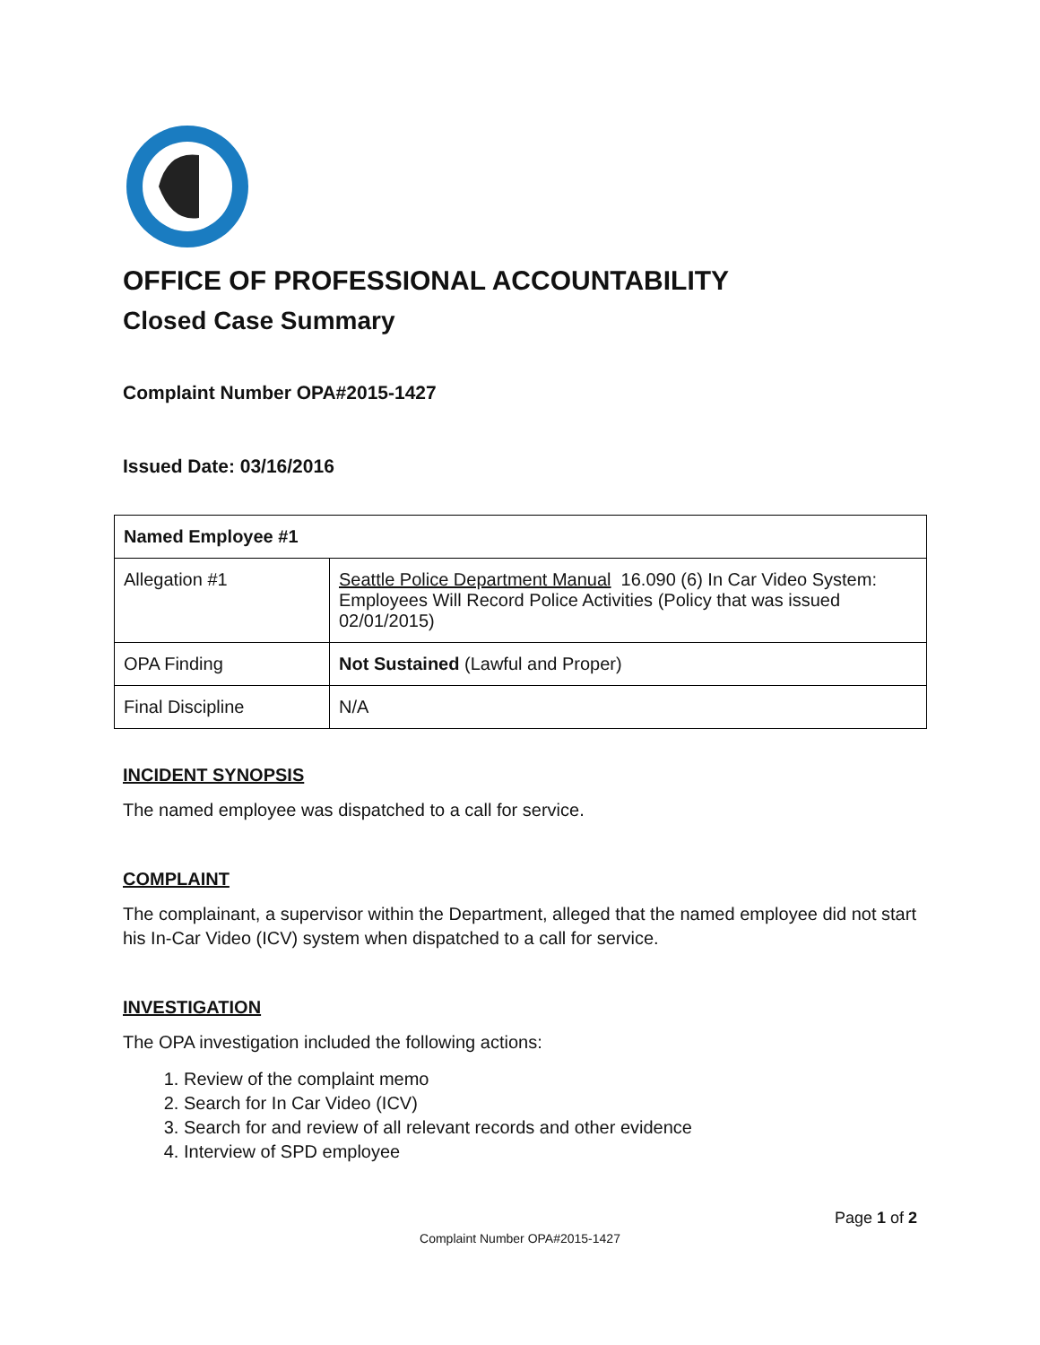OFFICE OF PROFESSIONAL ACCOUNTABILITY
Closed Case Summary
Complaint Number OPA#2015-1427
Issued Date: 03/16/2016
| Named Employee #1 | |
| Allegation #1 | Seattle Police Department Manual 16.090 (6) In Car Video System: Employees Will Record Police Activities (Policy that was issued 02/01/2015) |
| OPA Finding | Not Sustained (Lawful and Proper) |
| Final Discipline | N/A |
INCIDENT SYNOPSIS
The named employee was dispatched to a call for service.
COMPLAINT
The complainant, a supervisor within the Department, alleged that the named employee did not start his In-Car Video (ICV) system when dispatched to a call for service.
INVESTIGATION
The OPA investigation included the following actions:
1. Review of the complaint memo
2. Search for In Car Video (ICV)
3. Search for and review of all relevant records and other evidence
4. Interview of SPD employee
Page 1 of 2
Complaint Number OPA#2015-1427